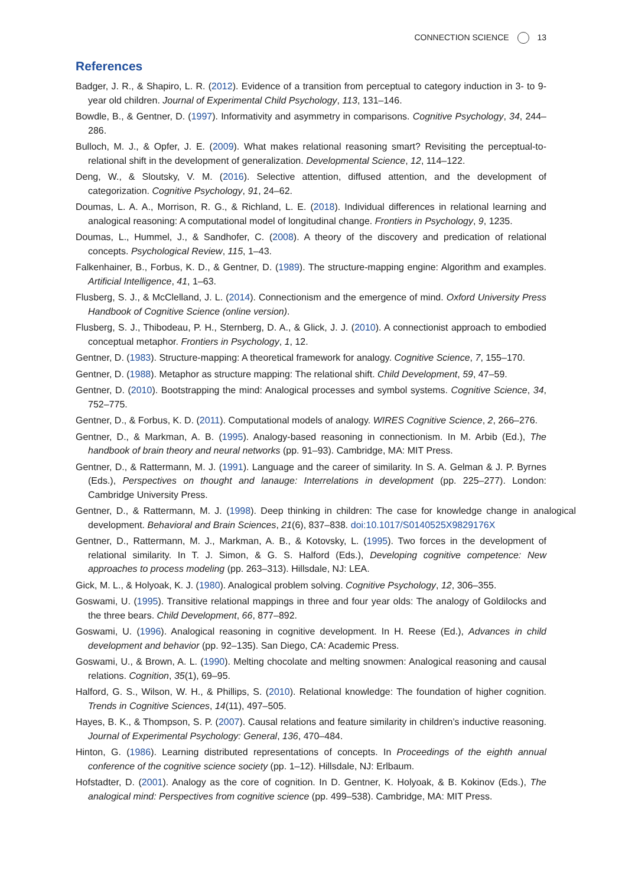CONNECTION SCIENCE 13
References
Badger, J. R., & Shapiro, L. R. (2012). Evidence of a transition from perceptual to category induction in 3- to 9-year old children. Journal of Experimental Child Psychology, 113, 131–146.
Bowdle, B., & Gentner, D. (1997). Informativity and asymmetry in comparisons. Cognitive Psychology, 34, 244–286.
Bulloch, M. J., & Opfer, J. E. (2009). What makes relational reasoning smart? Revisiting the perceptual-to-relational shift in the development of generalization. Developmental Science, 12, 114–122.
Deng, W., & Sloutsky, V. M. (2016). Selective attention, diffused attention, and the development of categorization. Cognitive Psychology, 91, 24–62.
Doumas, L. A. A., Morrison, R. G., & Richland, L. E. (2018). Individual differences in relational learning and analogical reasoning: A computational model of longitudinal change. Frontiers in Psychology, 9, 1235.
Doumas, L., Hummel, J., & Sandhofer, C. (2008). A theory of the discovery and predication of relational concepts. Psychological Review, 115, 1–43.
Falkenhainer, B., Forbus, K. D., & Gentner, D. (1989). The structure-mapping engine: Algorithm and examples. Artificial Intelligence, 41, 1–63.
Flusberg, S. J., & McClelland, J. L. (2014). Connectionism and the emergence of mind. Oxford University Press Handbook of Cognitive Science (online version).
Flusberg, S. J., Thibodeau, P. H., Sternberg, D. A., & Glick, J. J. (2010). A connectionist approach to embodied conceptual metaphor. Frontiers in Psychology, 1, 12.
Gentner, D. (1983). Structure-mapping: A theoretical framework for analogy. Cognitive Science, 7, 155–170.
Gentner, D. (1988). Metaphor as structure mapping: The relational shift. Child Development, 59, 47–59.
Gentner, D. (2010). Bootstrapping the mind: Analogical processes and symbol systems. Cognitive Science, 34, 752–775.
Gentner, D., & Forbus, K. D. (2011). Computational models of analogy. WIRES Cognitive Science, 2, 266–276.
Gentner, D., & Markman, A. B. (1995). Analogy-based reasoning in connectionism. In M. Arbib (Ed.), The handbook of brain theory and neural networks (pp. 91–93). Cambridge, MA: MIT Press.
Gentner, D., & Rattermann, M. J. (1991). Language and the career of similarity. In S. A. Gelman & J. P. Byrnes (Eds.), Perspectives on thought and lanauge: Interrelations in development (pp. 225–277). London: Cambridge University Press.
Gentner, D., & Rattermann, M. J. (1998). Deep thinking in children: The case for knowledge change in analogical development. Behavioral and Brain Sciences, 21(6), 837–838. doi:10.1017/S0140525X9829176X
Gentner, D., Rattermann, M. J., Markman, A. B., & Kotovsky, L. (1995). Two forces in the development of relational similarity. In T. J. Simon, & G. S. Halford (Eds.), Developing cognitive competence: New approaches to process modeling (pp. 263–313). Hillsdale, NJ: LEA.
Gick, M. L., & Holyoak, K. J. (1980). Analogical problem solving. Cognitive Psychology, 12, 306–355.
Goswami, U. (1995). Transitive relational mappings in three and four year olds: The analogy of Goldilocks and the three bears. Child Development, 66, 877–892.
Goswami, U. (1996). Analogical reasoning in cognitive development. In H. Reese (Ed.), Advances in child development and behavior (pp. 92–135). San Diego, CA: Academic Press.
Goswami, U., & Brown, A. L. (1990). Melting chocolate and melting snowmen: Analogical reasoning and causal relations. Cognition, 35(1), 69–95.
Halford, G. S., Wilson, W. H., & Phillips, S. (2010). Relational knowledge: The foundation of higher cognition. Trends in Cognitive Sciences, 14(11), 497–505.
Hayes, B. K., & Thompson, S. P. (2007). Causal relations and feature similarity in children’s inductive reasoning. Journal of Experimental Psychology: General, 136, 470–484.
Hinton, G. (1986). Learning distributed representations of concepts. In Proceedings of the eighth annual conference of the cognitive science society (pp. 1–12). Hillsdale, NJ: Erlbaum.
Hofstadter, D. (2001). Analogy as the core of cognition. In D. Gentner, K. Holyoak, & B. Kokinov (Eds.), The analogical mind: Perspectives from cognitive science (pp. 499–538). Cambridge, MA: MIT Press.